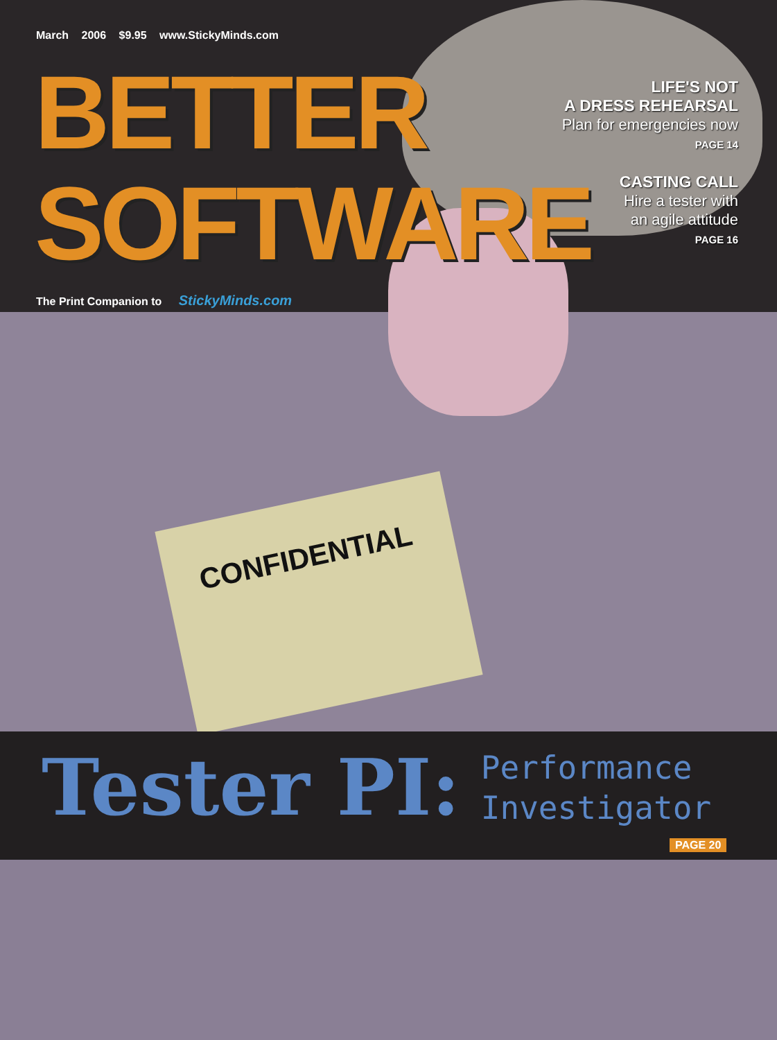March 2006 $9.95 www.StickyMinds.com
BETTER
SOFTWARE
The Print Companion to StickyMinds.com
LIFE'S NOT
A DRESS REHEARSAL
Plan for emergencies now
PAGE 14
CASTING CALL
Hire a tester with
an agile attitude
PAGE 16
CONFIDENTIAL
Tester PI: Performance
Investigator
PAGE 20